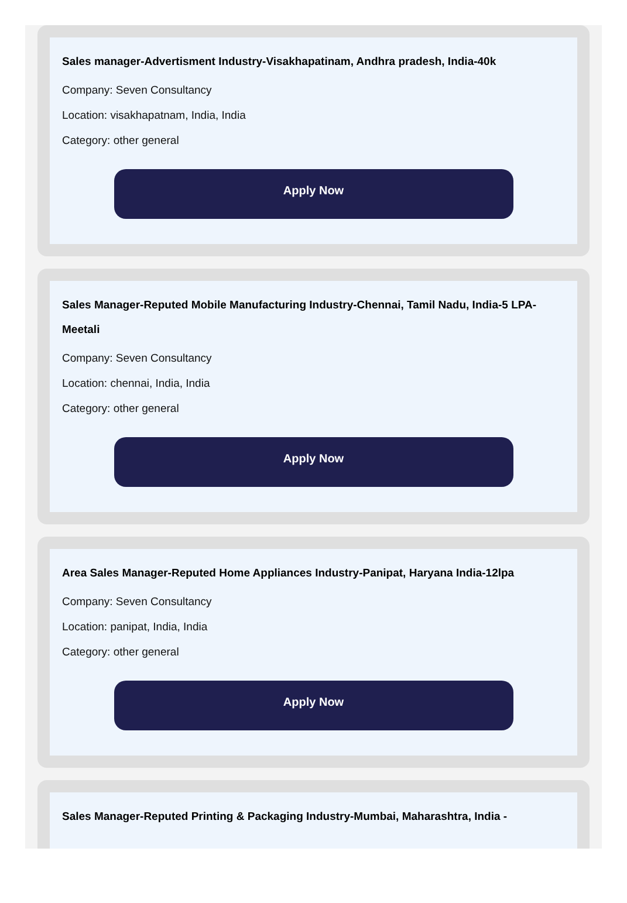Sales manager-Advertisment Industry-Visakhapatinam, Andhra pradesh, India-40k
Company: Seven Consultancy
Location: visakhapatnam, India, India
Category: other general
Apply Now
Sales Manager-Reputed Mobile Manufacturing Industry-Chennai, Tamil Nadu, India-5 LPA-Meetali
Company: Seven Consultancy
Location: chennai, India, India
Category: other general
Apply Now
Area Sales Manager-Reputed Home Appliances Industry-Panipat, Haryana India-12lpa
Company: Seven Consultancy
Location: panipat, India, India
Category: other general
Apply Now
Sales Manager-Reputed Printing & Packaging Industry-Mumbai, Maharashtra, India -